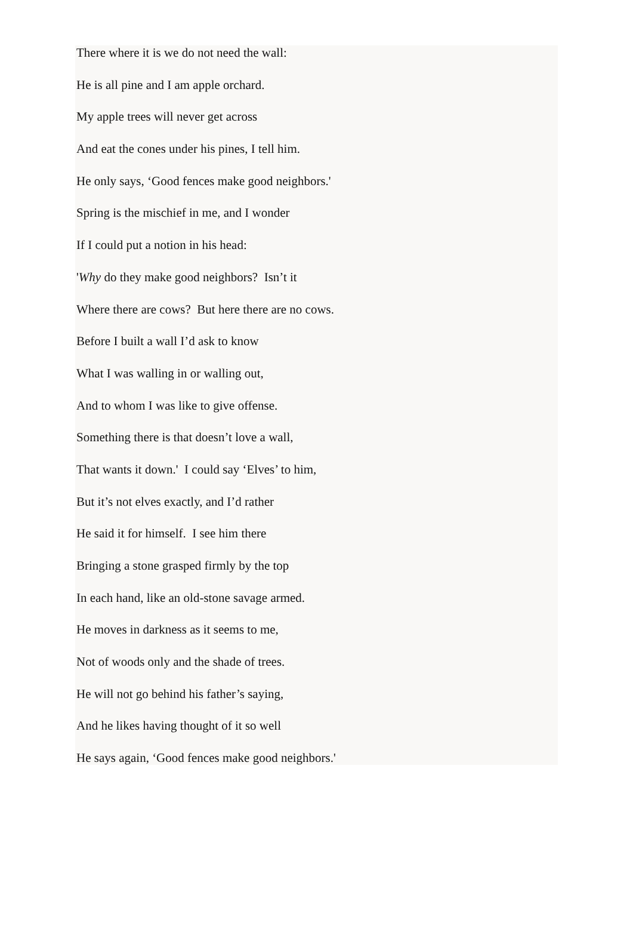There where it is we do not need the wall:
He is all pine and I am apple orchard.
My apple trees will never get across
And eat the cones under his pines, I tell him.
He only says, ‘Good fences make good neighbors.'
Spring is the mischief in me, and I wonder
If I could put a notion in his head:
'Why do they make good neighbors? Isn’t it
Where there are cows? But here there are no cows.
Before I built a wall I’d ask to know
What I was walling in or walling out,
And to whom I was like to give offense.
Something there is that doesn’t love a wall,
That wants it down.' I could say ‘Elves’ to him,
But it’s not elves exactly, and I’d rather
He said it for himself. I see him there
Bringing a stone grasped firmly by the top
In each hand, like an old-stone savage armed.
He moves in darkness as it seems to me,
Not of woods only and the shade of trees.
He will not go behind his father’s saying,
And he likes having thought of it so well
He says again, ‘Good fences make good neighbors.'